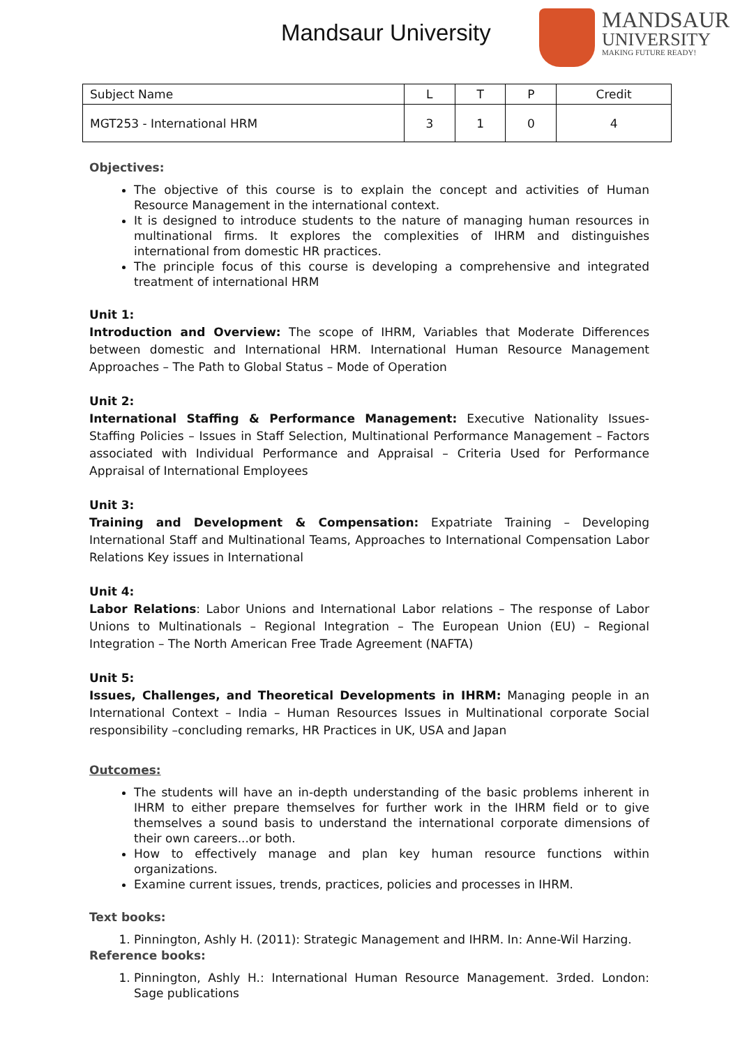Mandsaur University
MANDSAUR
UNIVERSITY
MAKING FUTURE READY!
| Subject Name | L | T | P | Credit |
| MGT253 - International HRM | 3 | 1 | 0 | 4 |
Objectives:
The objective of this course is to explain the concept and activities of Human Resource Management in the international context.
It is designed to introduce students to the nature of managing human resources in multinational firms. It explores the complexities of IHRM and distinguishes international from domestic HR practices.
The principle focus of this course is developing a comprehensive and integrated treatment of international HRM
Unit 1:
Introduction and Overview: The scope of IHRM, Variables that Moderate Differences between domestic and International HRM. International Human Resource Management Approaches – The Path to Global Status – Mode of Operation
Unit 2:
International Staffing & Performance Management: Executive Nationality Issues-Staffing Policies – Issues in Staff Selection, Multinational Performance Management – Factors associated with Individual Performance and Appraisal – Criteria Used for Performance Appraisal of International Employees
Unit 3:
Training and Development & Compensation: Expatriate Training – Developing International Staff and Multinational Teams, Approaches to International Compensation Labor Relations Key issues in International
Unit 4:
Labor Relations: Labor Unions and International Labor relations – The response of Labor Unions to Multinationals – Regional Integration – The European Union (EU) – Regional Integration – The North American Free Trade Agreement (NAFTA)
Unit 5:
Issues, Challenges, and Theoretical Developments in IHRM: Managing people in an International Context – India – Human Resources Issues in Multinational corporate Social responsibility –concluding remarks, HR Practices in UK, USA and Japan
Outcomes:
The students will have an in-depth understanding of the basic problems inherent in IHRM to either prepare themselves for further work in the IHRM field or to give themselves a sound basis to understand the international corporate dimensions of their own careers...or both.
How to effectively manage and plan key human resource functions within organizations.
Examine current issues, trends, practices, policies and processes in IHRM.
Text books:
1. Pinnington, Ashly H. (2011): Strategic Management and IHRM. In: Anne-Wil Harzing.
Reference books:
1. Pinnington, Ashly H.: International Human Resource Management. 3rded. London: Sage publications